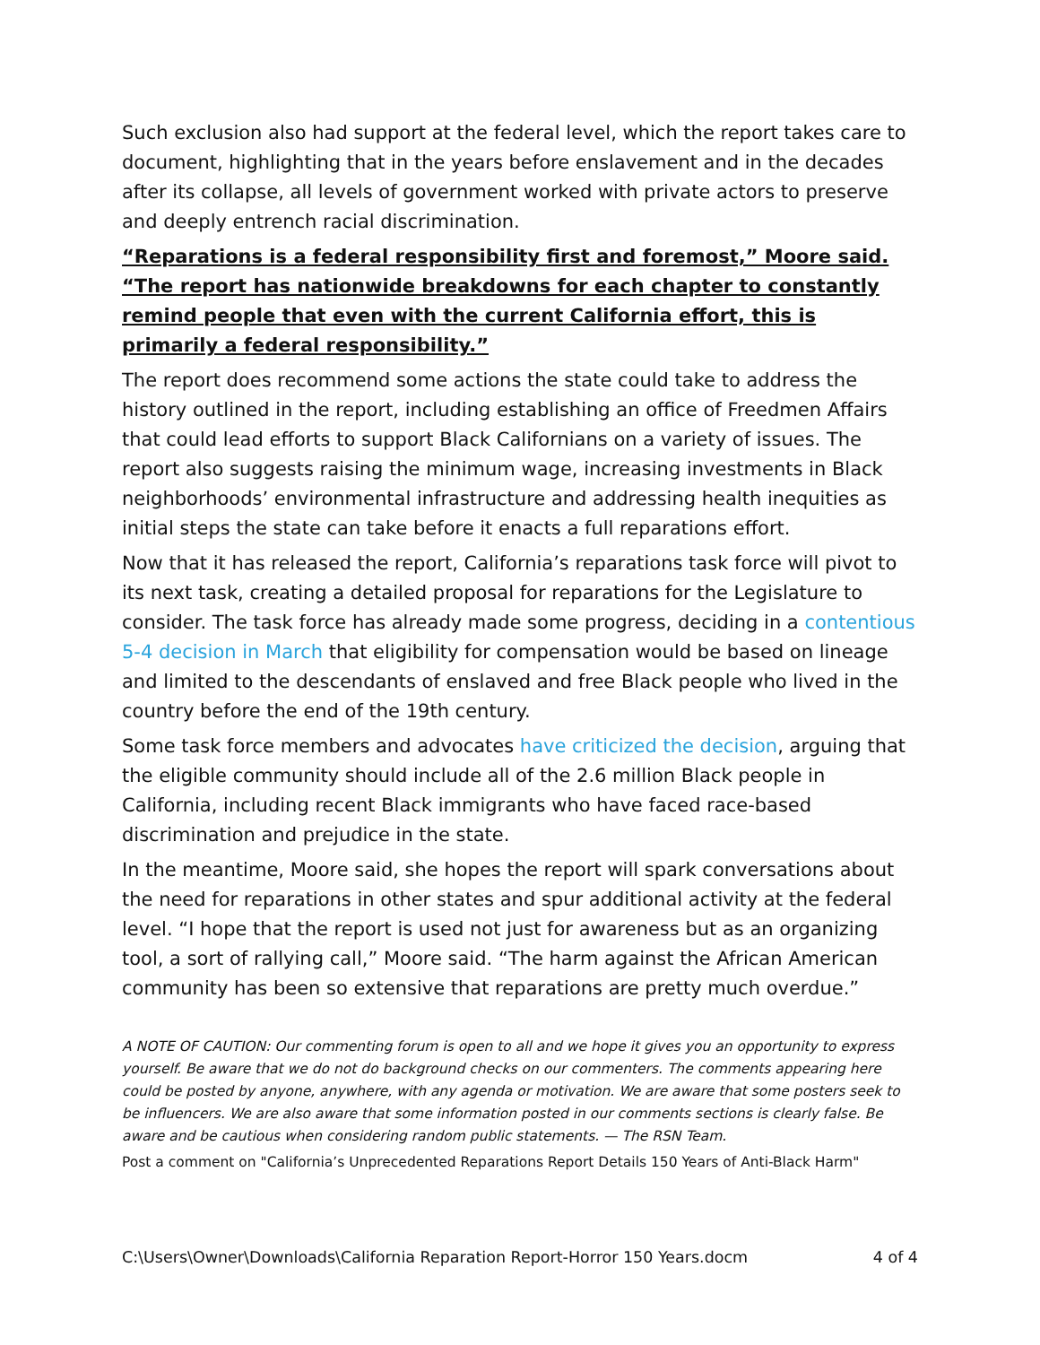Such exclusion also had support at the federal level, which the report takes care to document, highlighting that in the years before enslavement and in the decades after its collapse, all levels of government worked with private actors to preserve and deeply entrench racial discrimination.
“Reparations is a federal responsibility first and foremost,” Moore said. “The report has nationwide breakdowns for each chapter to constantly remind people that even with the current California effort, this is primarily a federal responsibility.”
The report does recommend some actions the state could take to address the history outlined in the report, including establishing an office of Freedmen Affairs that could lead efforts to support Black Californians on a variety of issues. The report also suggests raising the minimum wage, increasing investments in Black neighborhoods’ environmental infrastructure and addressing health inequities as initial steps the state can take before it enacts a full reparations effort.
Now that it has released the report, California’s reparations task force will pivot to its next task, creating a detailed proposal for reparations for the Legislature to consider. The task force has already made some progress, deciding in a contentious 5-4 decision in March that eligibility for compensation would be based on lineage and limited to the descendants of enslaved and free Black people who lived in the country before the end of the 19th century.
Some task force members and advocates have criticized the decision, arguing that the eligible community should include all of the 2.6 million Black people in California, including recent Black immigrants who have faced race-based discrimination and prejudice in the state.
In the meantime, Moore said, she hopes the report will spark conversations about the need for reparations in other states and spur additional activity at the federal level. “I hope that the report is used not just for awareness but as an organizing tool, a sort of rallying call,” Moore said. “The harm against the African American community has been so extensive that reparations are pretty much overdue.”
A NOTE OF CAUTION: Our commenting forum is open to all and we hope it gives you an opportunity to express yourself. Be aware that we do not do background checks on our commenters. The comments appearing here could be posted by anyone, anywhere, with any agenda or motivation. We are aware that some posters seek to be influencers. We are also aware that some information posted in our comments sections is clearly false. Be aware and be cautious when considering random public statements. — The RSN Team.
Post a comment on "California’s Unprecedented Reparations Report Details 150 Years of Anti-Black Harm"
C:\Users\Owner\Downloads\California Reparation Report-Horror 150 Years.docm 4 of 4